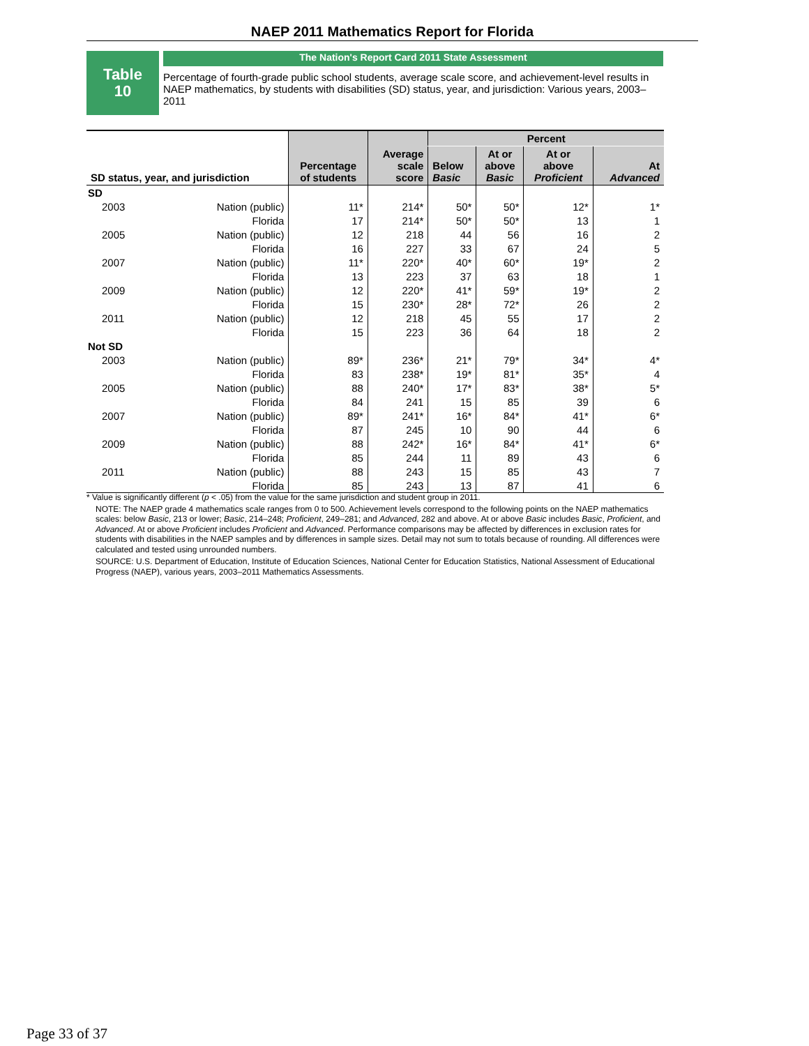NAEP 2011 Mathematics Report for Florida
Table
10
The Nation's Report Card 2011 State Assessment
Percentage of fourth-grade public school students, average scale score, and achievement-level results in NAEP mathematics, by students with disabilities (SD) status, year, and jurisdiction: Various years, 2003–2011
| SD status, year, and jurisdiction | | Percentage of students | Average scale score | Percent | | | |
| --- | --- | --- | --- | --- | --- | --- | --- |
| | | | | Below Basic | At or above Basic | At or above Proficient | At Advanced |
| SD | | | | | | | |
| 2003 | Nation (public) | 11* | 214* | 50* | 50* | 12* | 1* |
| | Florida | 17 | 214* | 50* | 50* | 13 | 1 |
| 2005 | Nation (public) | 12 | 218 | 44 | 56 | 16 | 2 |
| | Florida | 16 | 227 | 33 | 67 | 24 | 5 |
| 2007 | Nation (public) | 11* | 220* | 40* | 60* | 19* | 2 |
| | Florida | 13 | 223 | 37 | 63 | 18 | 1 |
| 2009 | Nation (public) | 12 | 220* | 41* | 59* | 19* | 2 |
| | Florida | 15 | 230* | 28* | 72* | 26 | 2 |
| 2011 | Nation (public) | 12 | 218 | 45 | 55 | 17 | 2 |
| | Florida | 15 | 223 | 36 | 64 | 18 | 2 |
| Not SD | | | | | | | |
| 2003 | Nation (public) | 89* | 236* | 21* | 79* | 34* | 4* |
| | Florida | 83 | 238* | 19* | 81* | 35* | 4 |
| 2005 | Nation (public) | 88 | 240* | 17* | 83* | 38* | 5* |
| | Florida | 84 | 241 | 15 | 85 | 39 | 6 |
| 2007 | Nation (public) | 89* | 241* | 16* | 84* | 41* | 6* |
| | Florida | 87 | 245 | 10 | 90 | 44 | 6 |
| 2009 | Nation (public) | 88 | 242* | 16* | 84* | 41* | 6* |
| | Florida | 85 | 244 | 11 | 89 | 43 | 6 |
| 2011 | Nation (public) | 88 | 243 | 15 | 85 | 43 | 7 |
| | Florida | 85 | 243 | 13 | 87 | 41 | 6 |
* Value is significantly different (p < .05) from the value for the same jurisdiction and student group in 2011.
NOTE: The NAEP grade 4 mathematics scale ranges from 0 to 500. Achievement levels correspond to the following points on the NAEP mathematics scales: below Basic, 213 or lower; Basic, 214–248; Proficient, 249–281; and Advanced, 282 and above. At or above Basic includes Basic, Proficient, and Advanced. At or above Proficient includes Proficient and Advanced. Performance comparisons may be affected by differences in exclusion rates for students with disabilities in the NAEP samples and by differences in sample sizes. Detail may not sum to totals because of rounding. All differences were calculated and tested using unrounded numbers.
SOURCE: U.S. Department of Education, Institute of Education Sciences, National Center for Education Statistics, National Assessment of Educational Progress (NAEP), various years, 2003–2011 Mathematics Assessments.
Page 33 of 37